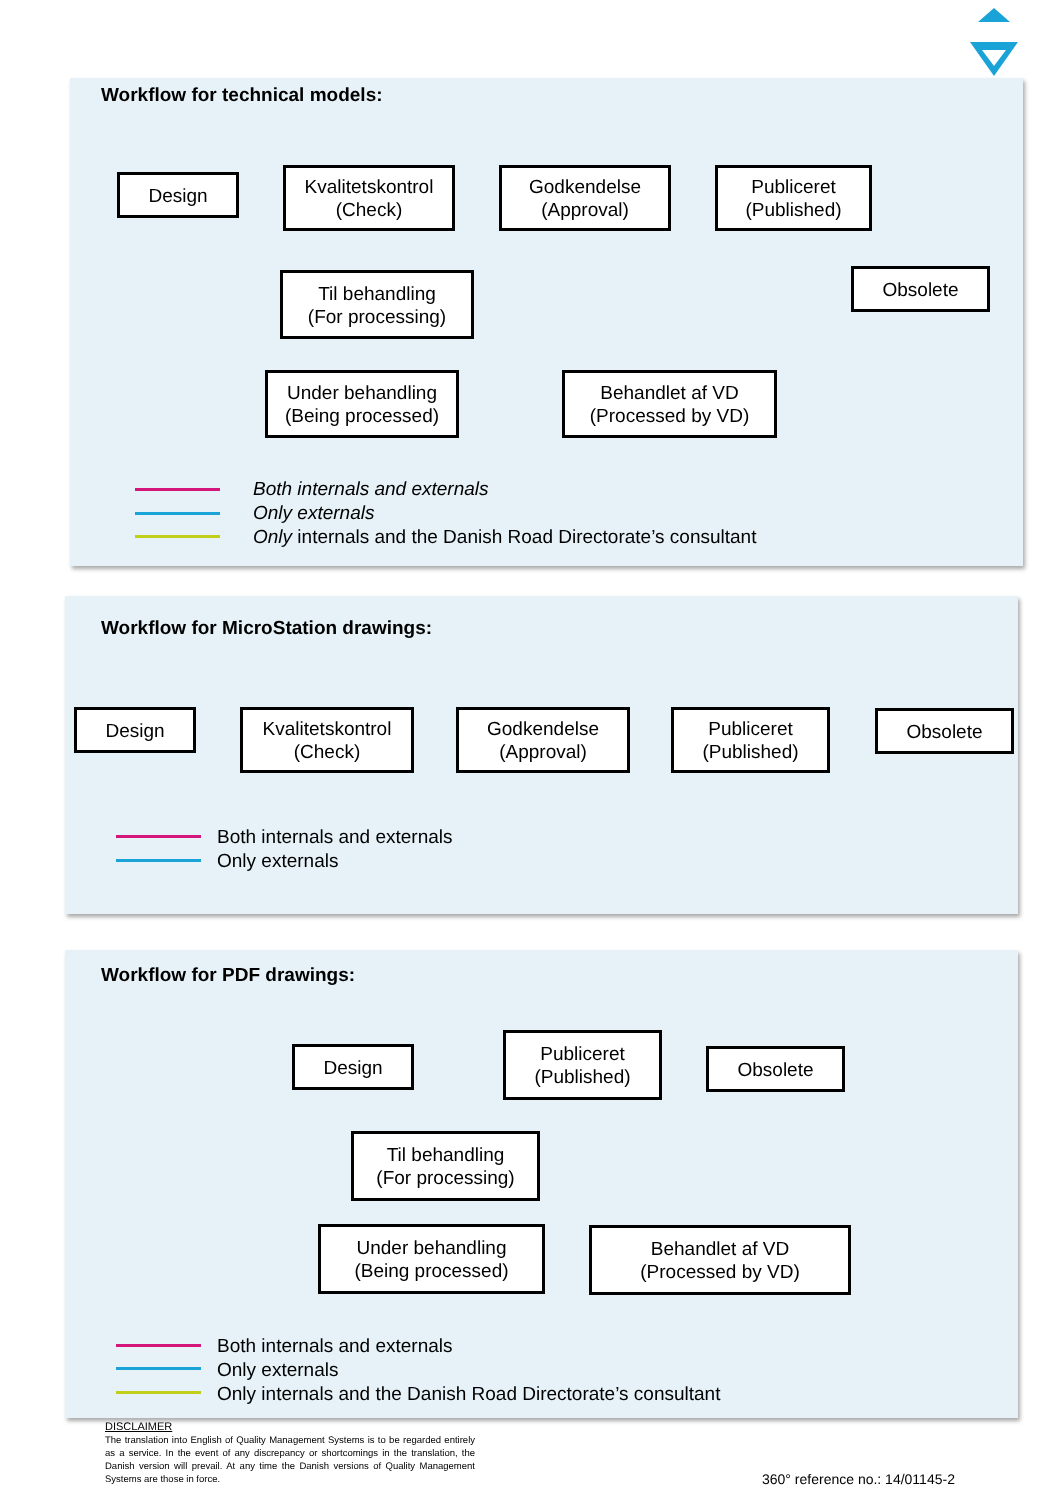Workflow for technical models:
Design
Kvalitetskontrol
(Check)
Godkendelse
(Approval)
Publiceret
(Published)
Obsolete
Til behandling
(For processing)
Under behandling
(Being processed)
Behandlet af VD
(Processed by VD)
Both internals and externals
Only externals
Only internals and the Danish Road Directorate’s consultant
Workflow for MicroStation drawings:
Design
Kvalitetskontrol
(Check)
Godkendelse
(Approval)
Publiceret
(Published)
Obsolete
Both internals and externals
Only externals
Workflow for PDF drawings:
Design
Publiceret
(Published)
Obsolete
Til behandling
(For processing)
Under behandling
(Being processed)
Behandlet af VD
(Processed by VD)
Both internals and externals
Only externals
Only internals and the Danish Road Directorate’s consultant
DISCLAIMER
The translation into English of Quality Management Systems is to be regarded entirely as a service. In the event of any discrepancy or shortcomings in the translation, the Danish version will prevail. At any time the Danish versions of Quality Management Systems are those in force.
360° reference no.: 14/01145-2